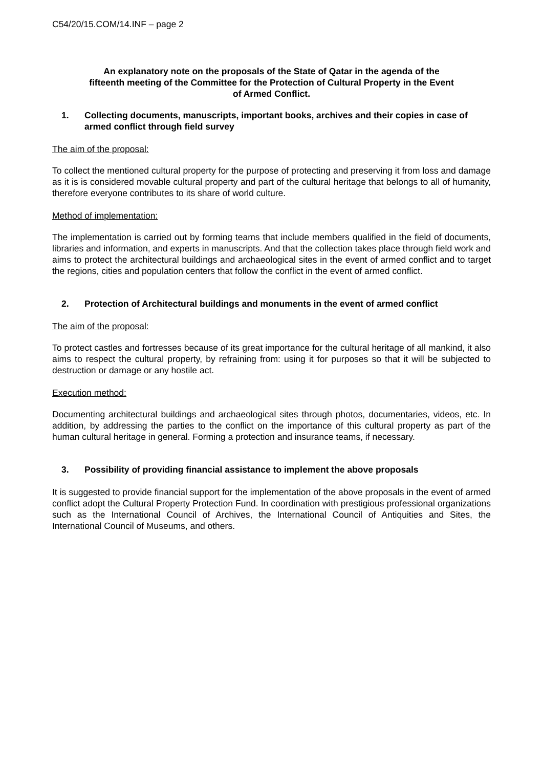C54/20/15.COM/14.INF – page 2
An explanatory note on the proposals of the State of Qatar in the agenda of the fifteenth meeting of the Committee for the Protection of Cultural Property in the Event of Armed Conflict.
1. Collecting documents, manuscripts, important books, archives and their copies in case of armed conflict through field survey
The aim of the proposal:
To collect the mentioned cultural property for the purpose of protecting and preserving it from loss and damage as it is is considered movable cultural property and part of the cultural heritage that belongs to all of humanity, therefore everyone contributes to its share of world culture.
Method of implementation:
The implementation is carried out by forming teams that include members qualified in the field of documents, libraries and information, and experts in manuscripts. And that the collection takes place through field work and aims to protect the architectural buildings and archaeological sites in the event of armed conflict and to target the regions, cities and population centers that follow the conflict in the event of armed conflict.
2. Protection of Architectural buildings and monuments in the event of armed conflict
The aim of the proposal:
To protect castles and fortresses because of its great importance for the cultural heritage of all mankind, it also aims to respect the cultural property, by refraining from: using it for purposes so that it will be subjected to destruction or damage or any hostile act.
Execution method:
Documenting architectural buildings and archaeological sites through photos, documentaries, videos, etc. In addition, by addressing the parties to the conflict on the importance of this cultural property as part of the human cultural heritage in general. Forming a protection and insurance teams, if necessary.
3. Possibility of providing financial assistance to implement the above proposals
It is suggested to provide financial support for the implementation of the above proposals in the event of armed conflict adopt the Cultural Property Protection Fund. In coordination with prestigious professional organizations such as the International Council of Archives, the International Council of Antiquities and Sites, the International Council of Museums, and others.